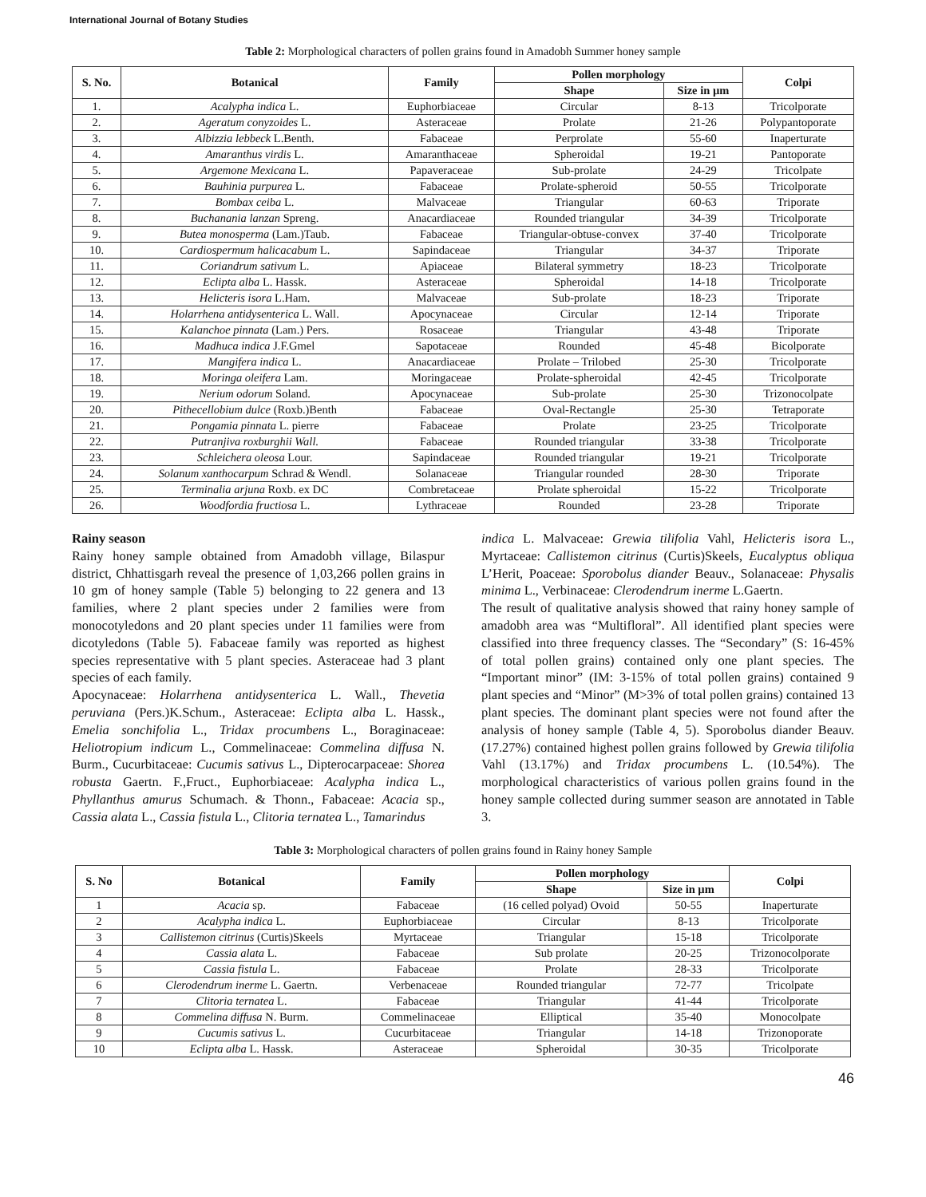International Journal of Botany Studies
Table 2: Morphological characters of pollen grains found in Amadobh Summer honey sample
| S. No. | Botanical | Family | Pollen morphology | | Colpi |
| --- | --- | --- | --- | --- | --- |
| | | | Shape | Size in µm | |
| 1. | Acalypha indica L. | Euphorbiaceae | Circular | 8-13 | Tricolporate |
| 2. | Ageratum conyzoides L. | Asteraceae | Prolate | 21-26 | Polypantoporate |
| 3. | Albizzia lebbeck L.Benth. | Fabaceae | Perprolate | 55-60 | Inaperturate |
| 4. | Amaranthus virdis L. | Amaranthaceae | Spheroidal | 19-21 | Pantoporate |
| 5. | Argemone Mexicana L. | Papaveraceae | Sub-prolate | 24-29 | Tricolpate |
| 6. | Bauhinia purpurea L. | Fabaceae | Prolate-spheroid | 50-55 | Tricolporate |
| 7. | Bombax ceiba L. | Malvaceae | Triangular | 60-63 | Triporate |
| 8. | Buchanania lanzan Spreng. | Anacardiaceae | Rounded triangular | 34-39 | Tricolporate |
| 9. | Butea monosperma (Lam.)Taub. | Fabaceae | Triangular-obtuse-convex | 37-40 | Tricolporate |
| 10. | Cardiospermum halicacabum L. | Sapindaceae | Triangular | 34-37 | Triporate |
| 11. | Coriandrum sativum L. | Apiaceae | Bilateral symmetry | 18-23 | Tricolporate |
| 12. | Eclipta alba L. Hassk. | Asteraceae | Spheroidal | 14-18 | Tricolporate |
| 13. | Helicteris isora L.Ham. | Malvaceae | Sub-prolate | 18-23 | Triporate |
| 14. | Holarrhena antidysenterica L. Wall. | Apocynaceae | Circular | 12-14 | Triporate |
| 15. | Kalanchoe pinnata (Lam.) Pers. | Rosaceae | Triangular | 43-48 | Triporate |
| 16. | Madhuca indica J.F.Gmel | Sapotaceae | Rounded | 45-48 | Bicolporate |
| 17. | Mangifera indica L. | Anacardiaceae | Prolate – Trilobed | 25-30 | Tricolporate |
| 18. | Moringa oleifera Lam. | Moringaceae | Prolate-spheroidal | 42-45 | Tricolporate |
| 19. | Nerium odorum Soland. | Apocynaceae | Sub-prolate | 25-30 | Trizonocolpate |
| 20. | Pithecellobium dulce (Roxb.)Benth | Fabaceae | Oval-Rectangle | 25-30 | Tetraporate |
| 21. | Pongamia pinnata L. pierre | Fabaceae | Prolate | 23-25 | Tricolporate |
| 22. | Putranjiva roxburghii Wall. | Fabaceae | Rounded triangular | 33-38 | Tricolporate |
| 23. | Schleichera oleosa Lour. | Sapindaceae | Rounded triangular | 19-21 | Tricolporate |
| 24. | Solanum xanthocarpum Schrad & Wendl. | Solanaceae | Triangular rounded | 28-30 | Triporate |
| 25. | Terminalia arjuna Roxb. ex DC | Combretaceae | Prolate spheroidal | 15-22 | Tricolporate |
| 26. | Woodfordia fructiosa L. | Lythraceae | Rounded | 23-28 | Triporate |
Rainy season
Rainy honey sample obtained from Amadobh village, Bilaspur district, Chhattisgarh reveal the presence of 1,03,266 pollen grains in 10 gm of honey sample (Table 5) belonging to 22 genera and 13 families, where 2 plant species under 2 families were from monocotyledons and 20 plant species under 11 families were from dicotyledons (Table 5). Fabaceae family was reported as highest species representative with 5 plant species. Asteraceae had 3 plant species of each family.
Apocynaceae: Holarrhena antidysenterica L. Wall., Thevetia peruviana (Pers.)K.Schum., Asteraceae: Eclipta alba L. Hassk., Emelia sonchifolia L., Tridax procumbens L., Boraginaceae: Heliotropium indicum L., Commelinaceae: Commelina diffusa N. Burm., Cucurbitaceae: Cucumis sativus L., Dipterocarpaceae: Shorea robusta Gaertn. F.,Fruct., Euphorbiaceae: Acalypha indica L., Phyllanthus amurus Schumach. & Thonn., Fabaceae: Acacia sp., Cassia alata L., Cassia fistula L., Clitoria ternatea L., Tamarindus
indica L. Malvaceae: Grewia tilifolia Vahl, Helicteris isora L., Myrtaceae: Callistemon citrinus (Curtis)Skeels, Eucalyptus obliqua L’Herit, Poaceae: Sporobolus diander Beauv., Solanaceae: Physalis minima L., Verbinaceae: Clerodendrum inerme L.Gaertn.
The result of qualitative analysis showed that rainy honey sample of amadobh area was “Multifloral”. All identified plant species were classified into three frequency classes. The “Secondary” (S: 16-45% of total pollen grains) contained only one plant species. The “Important minor” (IM: 3-15% of total pollen grains) contained 9 plant species and “Minor” (M>3% of total pollen grains) contained 13 plant species. The dominant plant species were not found after the analysis of honey sample (Table 4, 5). Sporobolus diander Beauv. (17.27%) contained highest pollen grains followed by Grewia tilifolia Vahl (13.17%) and Tridax procumbens L. (10.54%). The morphological characteristics of various pollen grains found in the honey sample collected during summer season are annotated in Table 3.
Table 3: Morphological characters of pollen grains found in Rainy honey Sample
| S. No | Botanical | Family | Pollen morphology | | Colpi |
| --- | --- | --- | --- | --- | --- |
| | | | Shape | Size in µm | |
| 1 | Acacia sp. | Fabaceae | (16 celled polyad) Ovoid | 50-55 | Inaperturate |
| 2 | Acalypha indica L. | Euphorbiaceae | Circular | 8-13 | Tricolporate |
| 3 | Callistemon citrinus (Curtis)Skeels | Myrtaceae | Triangular | 15-18 | Tricolporate |
| 4 | Cassia alata L. | Fabaceae | Sub prolate | 20-25 | Trizonocolporate |
| 5 | Cassia fistula L. | Fabaceae | Prolate | 28-33 | Tricolporate |
| 6 | Clerodendrum inerme L. Gaertn. | Verbenaceae | Rounded triangular | 72-77 | Tricolpate |
| 7 | Clitoria ternatea L. | Fabaceae | Triangular | 41-44 | Tricolporate |
| 8 | Commelina diffusa N. Burm. | Commelinaceae | Elliptical | 35-40 | Monocolpate |
| 9 | Cucumis sativus L. | Cucurbitaceae | Triangular | 14-18 | Trizonoporate |
| 10 | Eclipta alba L. Hassk. | Asteraceae | Spheroidal | 30-35 | Tricolporate |
46